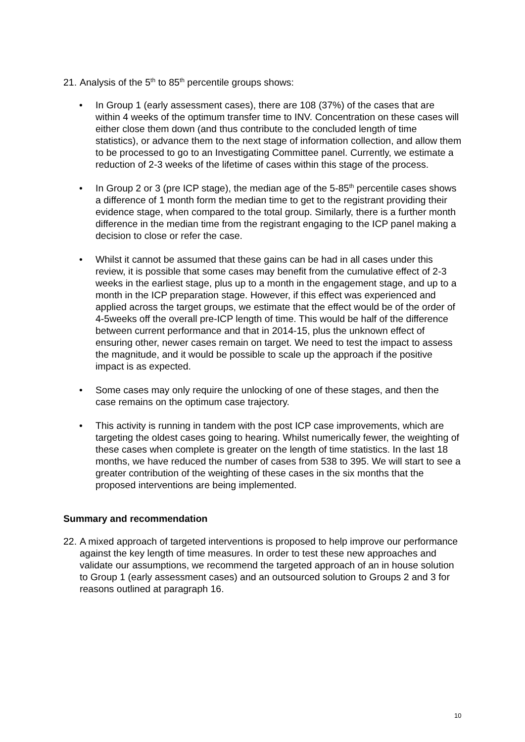21. Analysis of the 5<sup>th</sup> to 85<sup>th</sup> percentile groups shows:
• In Group 1 (early assessment cases), there are 108 (37%) of the cases that are within 4 weeks of the optimum transfer time to INV. Concentration on these cases will either close them down (and thus contribute to the concluded length of time statistics), or advance them to the next stage of information collection, and allow them to be processed to go to an Investigating Committee panel. Currently, we estimate a reduction of 2-3 weeks of the lifetime of cases within this stage of the process.
• In Group 2 or 3 (pre ICP stage), the median age of the 5-85<sup>th</sup> percentile cases shows a difference of 1 month form the median time to get to the registrant providing their evidence stage, when compared to the total group. Similarly, there is a further month difference in the median time from the registrant engaging to the ICP panel making a decision to close or refer the case.
• Whilst it cannot be assumed that these gains can be had in all cases under this review, it is possible that some cases may benefit from the cumulative effect of 2-3 weeks in the earliest stage, plus up to a month in the engagement stage, and up to a month in the ICP preparation stage. However, if this effect was experienced and applied across the target groups, we estimate that the effect would be of the order of 4-5weeks off the overall pre-ICP length of time. This would be half of the difference between current performance and that in 2014-15, plus the unknown effect of ensuring other, newer cases remain on target. We need to test the impact to assess the magnitude, and it would be possible to scale up the approach if the positive impact is as expected.
• Some cases may only require the unlocking of one of these stages, and then the case remains on the optimum case trajectory.
• This activity is running in tandem with the post ICP case improvements, which are targeting the oldest cases going to hearing. Whilst numerically fewer, the weighting of these cases when complete is greater on the length of time statistics. In the last 18 months, we have reduced the number of cases from 538 to 395. We will start to see a greater contribution of the weighting of these cases in the six months that the proposed interventions are being implemented.
Summary and recommendation
22. A mixed approach of targeted interventions is proposed to help improve our performance against the key length of time measures. In order to test these new approaches and validate our assumptions, we recommend the targeted approach of an in house solution to Group 1 (early assessment cases) and an outsourced solution to Groups 2 and 3 for reasons outlined at paragraph 16.
10